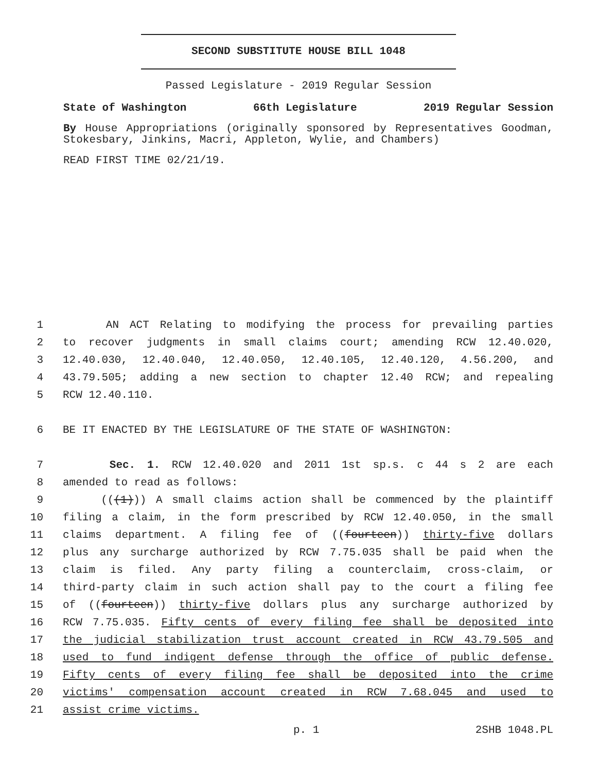SECOND SUBSTITUTE HOUSE BILL 1048
Passed Legislature - 2019 Regular Session
State of Washington 66th Legislature 2019 Regular Session
By House Appropriations (originally sponsored by Representatives Goodman, Stokesbary, Jinkins, Macri, Appleton, Wylie, and Chambers)
READ FIRST TIME 02/21/19.
1 AN ACT Relating to modifying the process for prevailing parties
2 to recover judgments in small claims court; amending RCW 12.40.020,
3 12.40.030, 12.40.040, 12.40.050, 12.40.105, 12.40.120, 4.56.200, and
4 43.79.505; adding a new section to chapter 12.40 RCW; and repealing
5 RCW 12.40.110.
6 BE IT ENACTED BY THE LEGISLATURE OF THE STATE OF WASHINGTON:
7 Sec. 1. RCW 12.40.020 and 2011 1st sp.s. c 44 s 2 are each
8 amended to read as follows:
9 (((1))) A small claims action shall be commenced by the plaintiff
10 filing a claim, in the form prescribed by RCW 12.40.050, in the small
11 claims department. A filing fee of ((fourteen)) thirty-five dollars
12 plus any surcharge authorized by RCW 7.75.035 shall be paid when the
13 claim is filed. Any party filing a counterclaim, cross-claim, or
14 third-party claim in such action shall pay to the court a filing fee
15 of ((fourteen)) thirty-five dollars plus any surcharge authorized by
16 RCW 7.75.035. Fifty cents of every filing fee shall be deposited into
17 the judicial stabilization trust account created in RCW 43.79.505 and
18 used to fund indigent defense through the office of public defense.
19 Fifty cents of every filing fee shall be deposited into the crime
20 victims' compensation account created in RCW 7.68.045 and used to
21 assist crime victims.
p. 1 2SHB 1048.PL